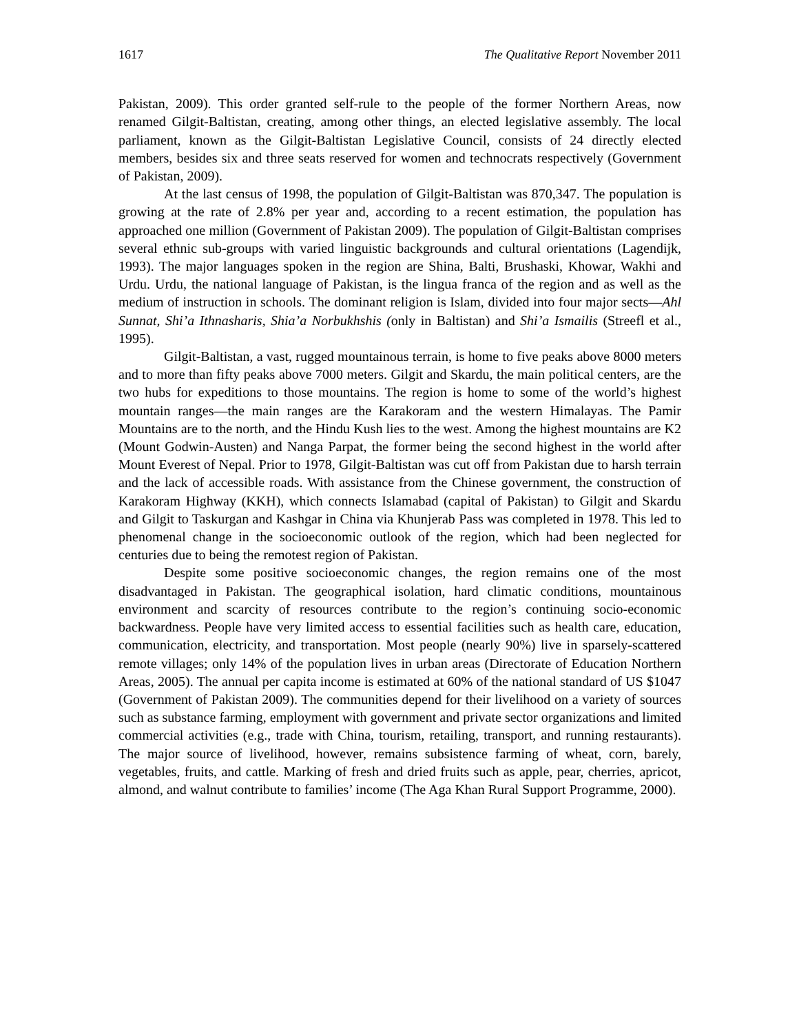1617 The Qualitative Report November 2011
Pakistan, 2009). This order granted self-rule to the people of the former Northern Areas, now renamed Gilgit-Baltistan, creating, among other things, an elected legislative assembly. The local parliament, known as the Gilgit-Baltistan Legislative Council, consists of 24 directly elected members, besides six and three seats reserved for women and technocrats respectively (Government of Pakistan, 2009).
At the last census of 1998, the population of Gilgit-Baltistan was 870,347. The population is growing at the rate of 2.8% per year and, according to a recent estimation, the population has approached one million (Government of Pakistan 2009). The population of Gilgit-Baltistan comprises several ethnic sub-groups with varied linguistic backgrounds and cultural orientations (Lagendijk, 1993). The major languages spoken in the region are Shina, Balti, Brushaski, Khowar, Wakhi and Urdu. Urdu, the national language of Pakistan, is the lingua franca of the region and as well as the medium of instruction in schools. The dominant religion is Islam, divided into four major sects—Ahl Sunnat, Shi’a Ithnasharis, Shia’a Norbukhshis (only in Baltistan) and Shi’a Ismailis (Streefl et al., 1995).
Gilgit-Baltistan, a vast, rugged mountainous terrain, is home to five peaks above 8000 meters and to more than fifty peaks above 7000 meters. Gilgit and Skardu, the main political centers, are the two hubs for expeditions to those mountains. The region is home to some of the world’s highest mountain ranges—the main ranges are the Karakoram and the western Himalayas. The Pamir Mountains are to the north, and the Hindu Kush lies to the west. Among the highest mountains are K2 (Mount Godwin-Austen) and Nanga Parpat, the former being the second highest in the world after Mount Everest of Nepal. Prior to 1978, Gilgit-Baltistan was cut off from Pakistan due to harsh terrain and the lack of accessible roads. With assistance from the Chinese government, the construction of Karakoram Highway (KKH), which connects Islamabad (capital of Pakistan) to Gilgit and Skardu and Gilgit to Taskurgan and Kashgar in China via Khunjerab Pass was completed in 1978. This led to phenomenal change in the socioeconomic outlook of the region, which had been neglected for centuries due to being the remotest region of Pakistan.
Despite some positive socioeconomic changes, the region remains one of the most disadvantaged in Pakistan. The geographical isolation, hard climatic conditions, mountainous environment and scarcity of resources contribute to the region’s continuing socio-economic backwardness. People have very limited access to essential facilities such as health care, education, communication, electricity, and transportation. Most people (nearly 90%) live in sparsely-scattered remote villages; only 14% of the population lives in urban areas (Directorate of Education Northern Areas, 2005). The annual per capita income is estimated at 60% of the national standard of US $1047 (Government of Pakistan 2009). The communities depend for their livelihood on a variety of sources such as substance farming, employment with government and private sector organizations and limited commercial activities (e.g., trade with China, tourism, retailing, transport, and running restaurants). The major source of livelihood, however, remains subsistence farming of wheat, corn, barely, vegetables, fruits, and cattle. Marking of fresh and dried fruits such as apple, pear, cherries, apricot, almond, and walnut contribute to families’ income (The Aga Khan Rural Support Programme, 2000).